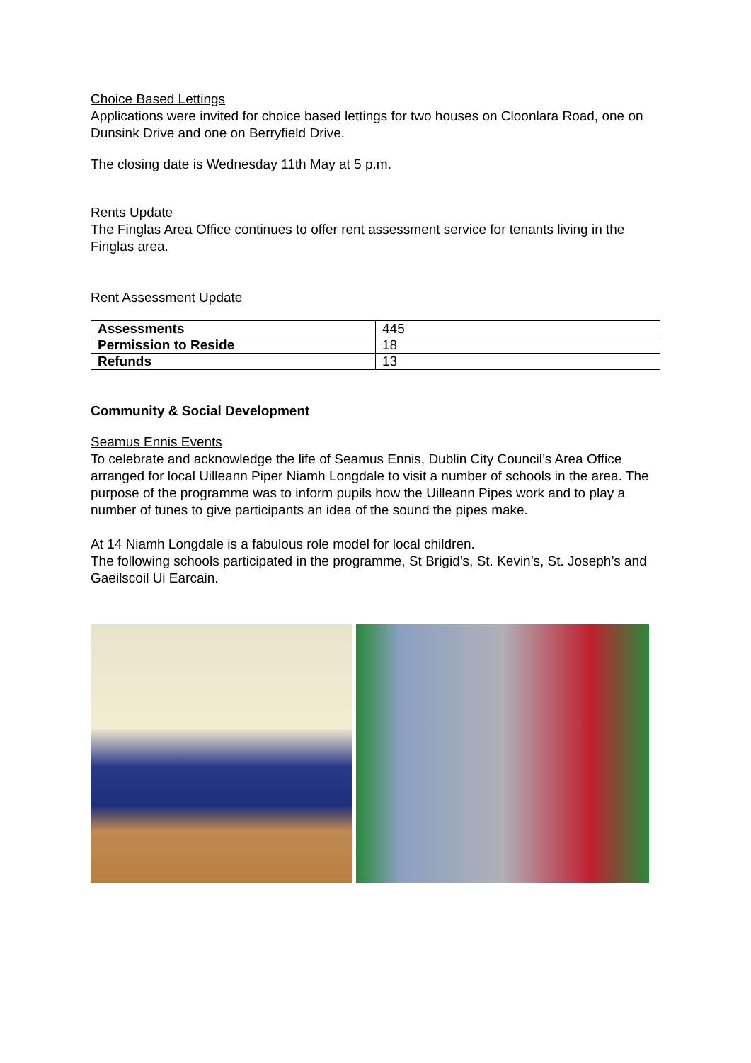Choice Based Lettings
Applications were invited for choice based lettings for two houses on Cloonlara Road, one on Dunsink Drive and one on Berryfield Drive.
The closing date is Wednesday 11th May at 5 p.m.
Rents Update
The Finglas Area Office continues to offer rent assessment service for tenants living in the Finglas area.
Rent Assessment Update
| Assessments | 445 |
| Permission to Reside | 18 |
| Refunds | 13 |
Community & Social Development
Seamus Ennis Events
To celebrate and acknowledge the life of Seamus Ennis, Dublin City Council’s Area Office arranged for local Uilleann Piper Niamh Longdale to visit a number of schools in the area. The purpose of the programme was to inform pupils how the Uilleann Pipes work and to play a number of tunes to give participants an idea of the sound the pipes make.
At 14 Niamh Longdale is a fabulous role model for local children.
The following schools participated in the programme, St Brigid’s, St. Kevin’s, St. Joseph’s and Gaeilscoil Ui Earcain.